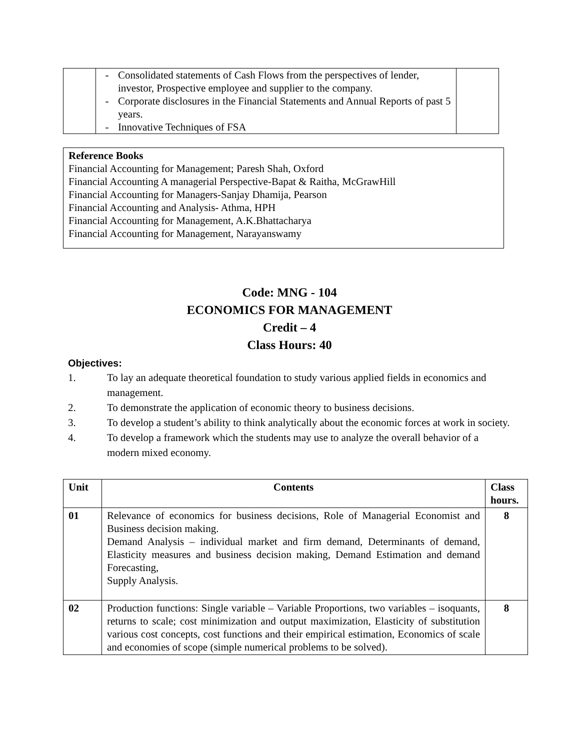| | - Consolidated statements of Cash Flows from the perspectives of lender, investor, Prospective employee and supplier to the company. - Corporate disclosures in the Financial Statements and Annual Reports of past 5 years. - Innovative Techniques of FSA | |
Reference Books
Financial Accounting for Management; Paresh Shah, Oxford
Financial Accounting A managerial Perspective-Bapat & Raitha, McGrawHill
Financial Accounting for Managers-Sanjay Dhamija, Pearson
Financial Accounting and Analysis- Athma, HPH
Financial Accounting for Management, A.K.Bhattacharya
Financial Accounting for Management, Narayanswamy
Code: MNG - 104
ECONOMICS FOR MANAGEMENT
Credit – 4
Class Hours: 40
Objectives:
1. To lay an adequate theoretical foundation to study various applied fields in economics and management.
2. To demonstrate the application of economic theory to business decisions.
3. To develop a student’s ability to think analytically about the economic forces at work in society.
4. To develop a framework which the students may use to analyze the overall behavior of a modern mixed economy.
| Unit | Contents | Class hours. |
| --- | --- | --- |
| 01 | Relevance of economics for business decisions, Role of Managerial Economist and Business decision making. Demand Analysis – individual market and firm demand, Determinants of demand, Elasticity measures and business decision making, Demand Estimation and demand Forecasting, Supply Analysis. | 8 |
| 02 | Production functions: Single variable – Variable Proportions, two variables – isoquants, returns to scale; cost minimization and output maximization, Elasticity of substitution various cost concepts, cost functions and their empirical estimation, Economics of scale and economies of scope (simple numerical problems to be solved). | 8 |